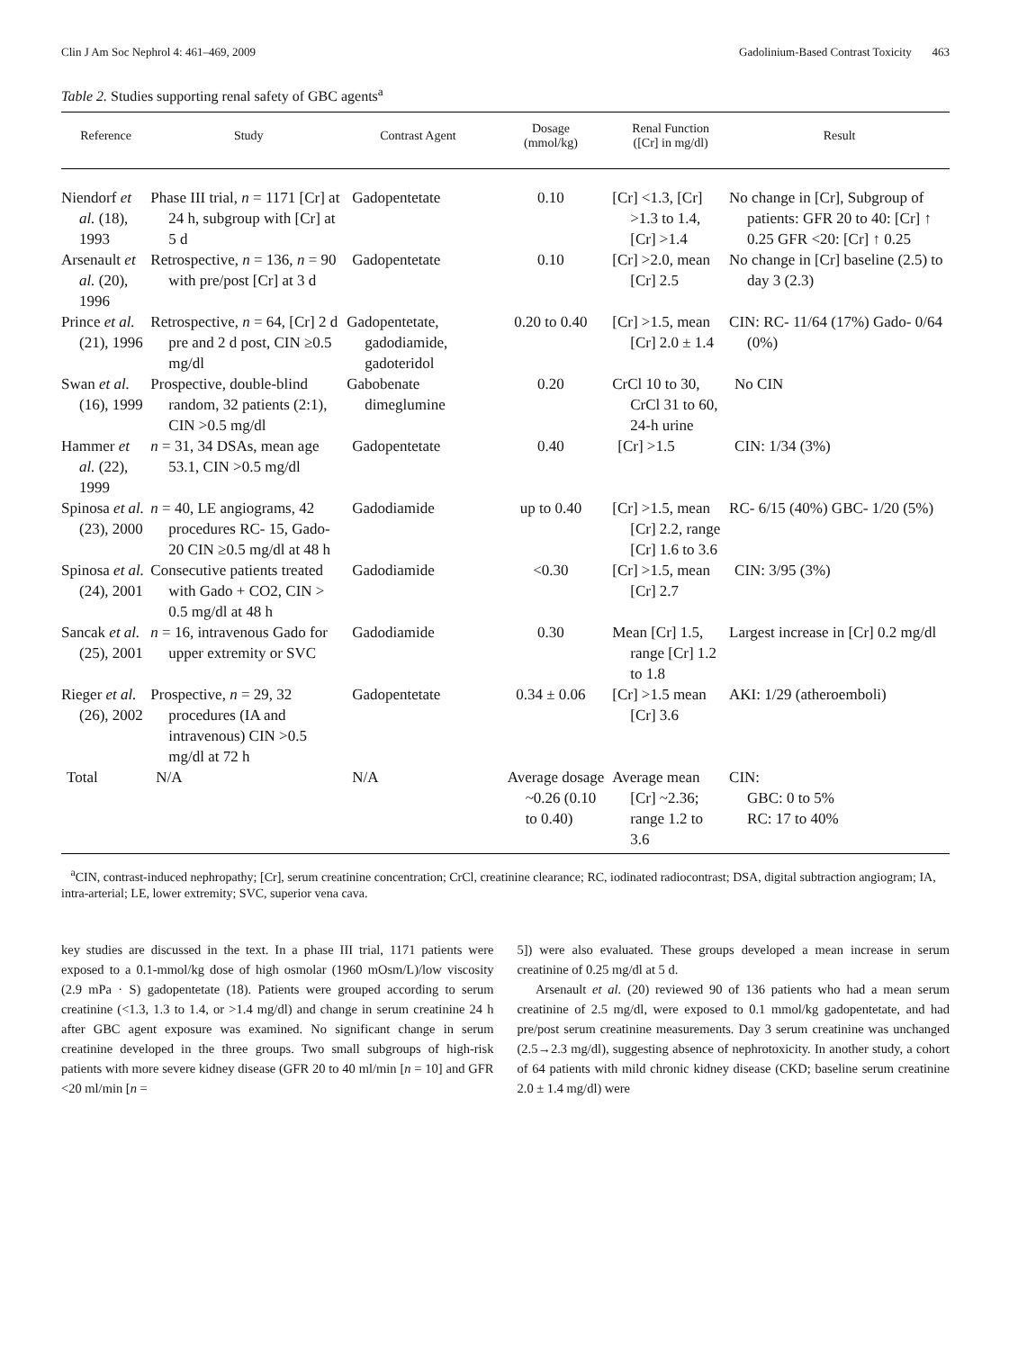Clin J Am Soc Nephrol 4: 461–469, 2009 Gadolinium-Based Contrast Toxicity 463
Table 2. Studies supporting renal safety of GBC agents<sup>a</sup>
| Reference | Study | Contrast Agent | Dosage (mmol/kg) | Renal Function ([Cr] in mg/dl) | Result |
| --- | --- | --- | --- | --- | --- |
| Niendorf et al. (18), 1993 | Phase III trial, n = 1171 [Cr] at 24 h, subgroup with [Cr] at 5 d | Gadopentetate | 0.10 | [Cr] <1.3, [Cr] >1.3 to 1.4, [Cr] >1.4 | No change in [Cr], Subgroup of patients: GFR 20 to 40: [Cr] ↑ 0.25 GFR <20: [Cr] ↑ 0.25 |
| Arsenault et al. (20), 1996 | Retrospective, n = 136, n = 90 with pre/post [Cr] at 3 d | Gadopentetate | 0.10 | [Cr] >2.0, mean [Cr] 2.5 | No change in [Cr] baseline (2.5) to day 3 (2.3) |
| Prince et al. (21), 1996 | Retrospective, n = 64, [Cr] 2 d pre and 2 d post, CIN ≥0.5 mg/dl | Gadopentetate, gadodiamide, gadoteridol | 0.20 to 0.40 | [Cr] >1.5, mean [Cr] 2.0 ± 1.4 | CIN: RC- 11/64 (17%) Gado- 0/64 (0%) |
| Swan et al. (16), 1999 | Prospective, double-blind random, 32 patients (2:1), CIN >0.5 mg/dl | Gabobenate dimeglumine | 0.20 | CrCl 10 to 30, CrCl 31 to 60, 24-h urine | No CIN |
| Hammer et al. (22), 1999 | n = 31, 34 DSAs, mean age 53.1, CIN >0.5 mg/dl | Gadopentetate | 0.40 | [Cr] >1.5 | CIN: 1/34 (3%) |
| Spinosa et al. (23), 2000 | n = 40, LE angiograms, 42 procedures RC- 15, Gado- 20 CIN ≥0.5 mg/dl at 48 h | Gadodiamide | up to 0.40 | [Cr] >1.5, mean [Cr] 2.2, range [Cr] 1.6 to 3.6 | RC- 6/15 (40%) GBC- 1/20 (5%) |
| Spinosa et al. (24), 2001 | Consecutive patients treated with Gado + CO2, CIN > 0.5 mg/dl at 48 h | Gadodiamide | <0.30 | [Cr] >1.5, mean [Cr] 2.7 | CIN: 3/95 (3%) |
| Sancak et al. (25), 2001 | n = 16, intravenous Gado for upper extremity or SVC | Gadodiamide | 0.30 | Mean [Cr] 1.5, range [Cr] 1.2 to 1.8 | Largest increase in [Cr] 0.2 mg/dl |
| Rieger et al. (26), 2002 | Prospective, n = 29, 32 procedures (IA and intravenous) CIN >0.5 mg/dl at 72 h | Gadopentetate | 0.34 ± 0.06 | [Cr] >1.5 mean [Cr] 3.6 | AKI: 1/29 (atheroemboli) |
| Total | N/A | N/A | Average dosage ~0.26 (0.10 to 0.40) | Average mean [Cr] ~2.36; range 1.2 to 3.6 | CIN: GBC: 0 to 5% RC: 17 to 40% |
<sup>a</sup> CIN, contrast-induced nephropathy; [Cr], serum creatinine concentration; CrCl, creatinine clearance; RC, iodinated radiocontrast; DSA, digital subtraction angiogram; IA, intra-arterial; LE, lower extremity; SVC, superior vena cava.
key studies are discussed in the text. In a phase III trial, 1171 patients were exposed to a 0.1-mmol/kg dose of high osmolar (1960 mOsm/L)/low viscosity (2.9 mPa · S) gadopentetate (18). Patients were grouped according to serum creatinine (<1.3, 1.3 to 1.4, or >1.4 mg/dl) and change in serum creatinine 24 h after GBC agent exposure was examined. No significant change in serum creatinine developed in the three groups. Two small subgroups of high-risk patients with more severe kidney disease (GFR 20 to 40 ml/min [n = 10] and GFR <20 ml/min [n =
5]) were also evaluated. These groups developed a mean increase in serum creatinine of 0.25 mg/dl at 5 d.
Arsenault et al. (20) reviewed 90 of 136 patients who had a mean serum creatinine of 2.5 mg/dl, were exposed to 0.1 mmol/kg gadopentetate, and had pre/post serum creatinine measurements. Day 3 serum creatinine was unchanged (2.5→2.3 mg/dl), suggesting absence of nephrotoxicity. In another study, a cohort of 64 patients with mild chronic kidney disease (CKD; baseline serum creatinine 2.0 ± 1.4 mg/dl) were